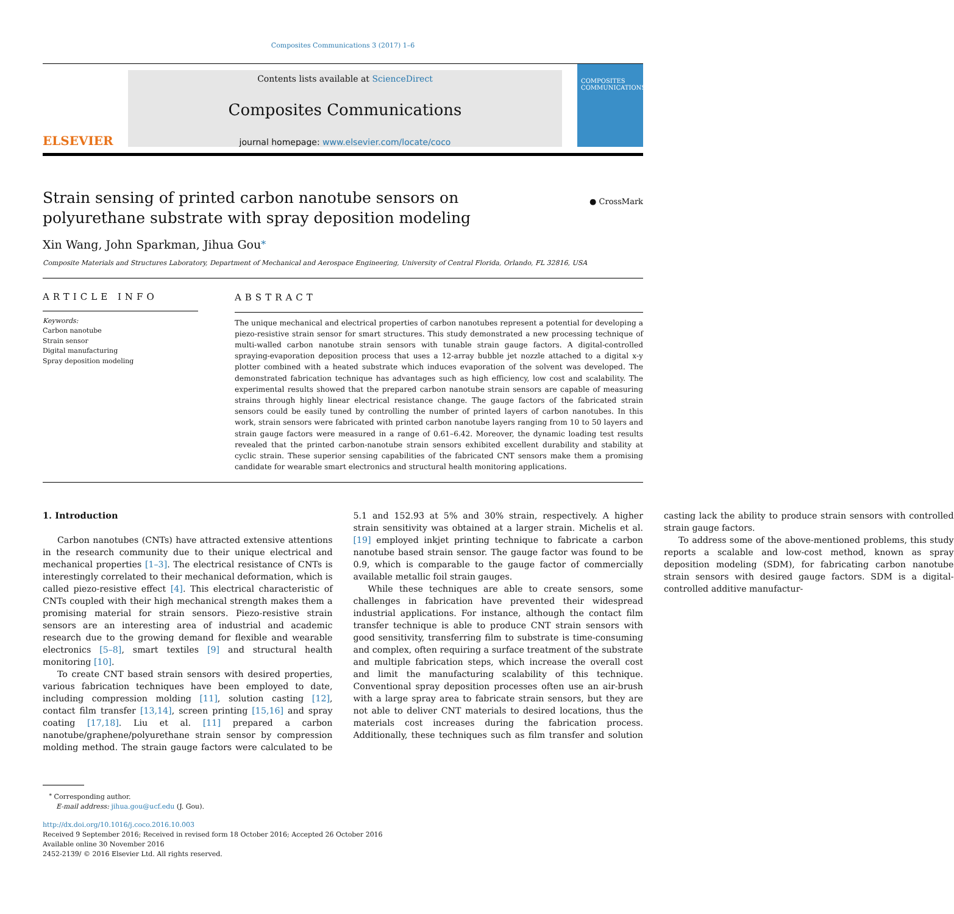Composites Communications 3 (2017) 1–6
ELSEVIER
Contents lists available at ScienceDirect
Composites Communications
journal homepage: www.elsevier.com/locate/coco
COMPOSITES COMMUNICATIONS
Strain sensing of printed carbon nanotube sensors on polyurethane substrate with spray deposition modeling
● CrossMark
Xin Wang, John Sparkman, Jihua Gou<sup>⁎</sup>
Composite Materials and Structures Laboratory, Department of Mechanical and Aerospace Engineering, University of Central Florida, Orlando, FL 32816, USA
ARTICLE INFO
Keywords:
Carbon nanotube
Strain sensor
Digital manufacturing
Spray deposition modeling
ABSTRACT
The unique mechanical and electrical properties of carbon nanotubes represent a potential for developing a piezo-resistive strain sensor for smart structures. This study demonstrated a new processing technique of multi-walled carbon nanotube strain sensors with tunable strain gauge factors. A digital-controlled spraying-evaporation deposition process that uses a 12-array bubble jet nozzle attached to a digital x-y plotter combined with a heated substrate which induces evaporation of the solvent was developed. The demonstrated fabrication technique has advantages such as high efficiency, low cost and scalability. The experimental results showed that the prepared carbon nanotube strain sensors are capable of measuring strains through highly linear electrical resistance change. The gauge factors of the fabricated strain sensors could be easily tuned by controlling the number of printed layers of carbon nanotubes. In this work, strain sensors were fabricated with printed carbon nanotube layers ranging from 10 to 50 layers and strain gauge factors were measured in a range of 0.61–6.42. Moreover, the dynamic loading test results revealed that the printed carbon-nanotube strain sensors exhibited excellent durability and stability at cyclic strain. These superior sensing capabilities of the fabricated CNT sensors make them a promising candidate for wearable smart electronics and structural health monitoring applications.
1. Introduction
Carbon nanotubes (CNTs) have attracted extensive attentions in the research community due to their unique electrical and mechanical properties [1–3]. The electrical resistance of CNTs is interestingly correlated to their mechanical deformation, which is called piezo-resistive effect [4]. This electrical characteristic of CNTs coupled with their high mechanical strength makes them a promising material for strain sensors. Piezo-resistive strain sensors are an interesting area of industrial and academic research due to the growing demand for flexible and wearable electronics [5–8], smart textiles [9] and structural health monitoring [10].
To create CNT based strain sensors with desired properties, various fabrication techniques have been employed to date, including compression molding [11], solution casting [12], contact film transfer [13,14], screen printing [15,16] and spray coating [17,18]. Liu et al. [11] prepared a carbon nanotube/graphene/polyurethane strain sensor by compression molding method. The strain gauge factors were calculated to be 5.1 and 152.93 at 5% and 30% strain, respectively. A higher strain sensitivity was obtained at a larger strain. Michelis et al. [19] employed inkjet printing technique to fabricate a carbon nanotube based strain sensor. The gauge factor was found to be 0.9, which is comparable to the gauge factor of commercially available metallic foil strain gauges.
While these techniques are able to create sensors, some challenges in fabrication have prevented their widespread industrial applications. For instance, although the contact film transfer technique is able to produce CNT strain sensors with good sensitivity, transferring film to substrate is time-consuming and complex, often requiring a surface treatment of the substrate and multiple fabrication steps, which increase the overall cost and limit the manufacturing scalability of this technique. Conventional spray deposition processes often use an air-brush with a large spray area to fabricate strain sensors, but they are not able to deliver CNT materials to desired locations, thus the materials cost increases during the fabrication process. Additionally, these techniques such as film transfer and solution casting lack the ability to produce strain sensors with controlled strain gauge factors.
To address some of the above-mentioned problems, this study reports a scalable and low-cost method, known as spray deposition modeling (SDM), for fabricating carbon nanotube strain sensors with desired gauge factors. SDM is a digital-controlled additive manufactur-
<sup>⁎</sup> Corresponding author.
E-mail address: jihua.gou@ucf.edu (J. Gou).
http://dx.doi.org/10.1016/j.coco.2016.10.003
Received 9 September 2016; Received in revised form 18 October 2016; Accepted 26 October 2016
Available online 30 November 2016
2452-2139/ © 2016 Elsevier Ltd. All rights reserved.